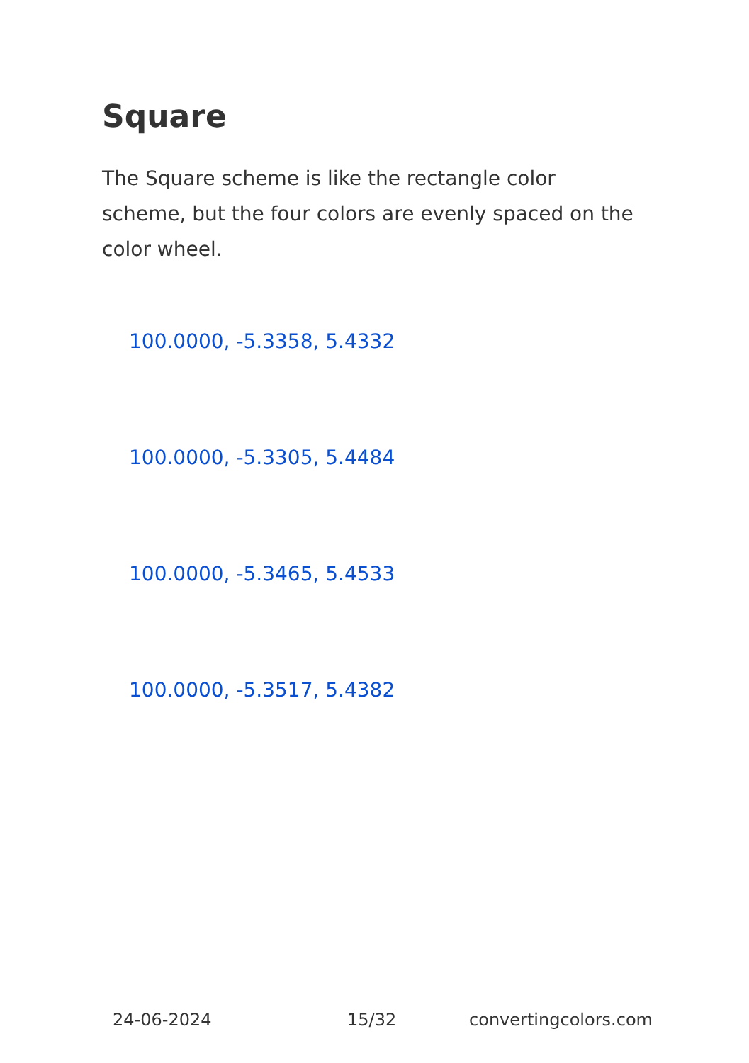Square
The Square scheme is like the rectangle color scheme, but the four colors are evenly spaced on the color wheel.
100.0000, -5.3358, 5.4332
100.0000, -5.3305, 5.4484
100.0000, -5.3465, 5.4533
100.0000, -5.3517, 5.4382
24-06-2024 15/32 convertingcolors.com